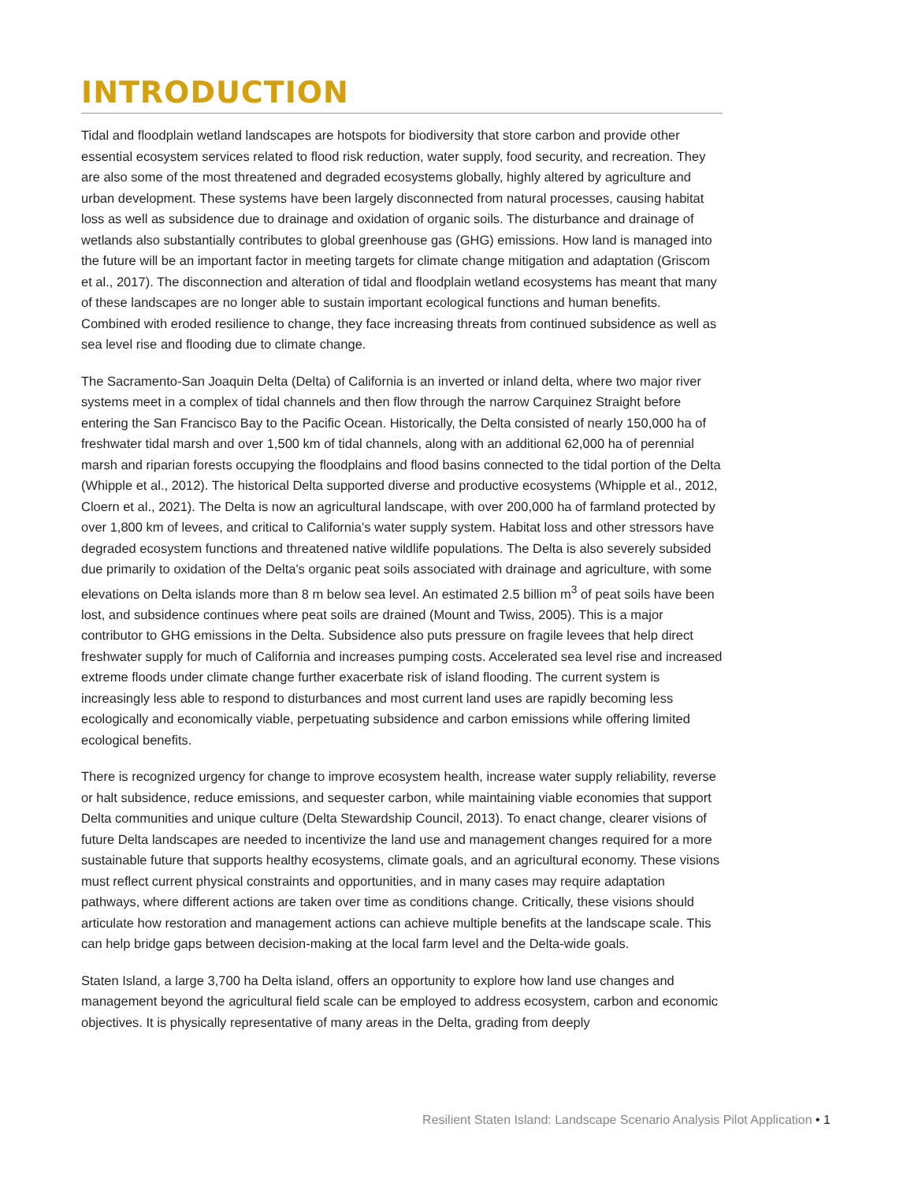INTRODUCTION
Tidal and floodplain wetland landscapes are hotspots for biodiversity that store carbon and provide other essential ecosystem services related to flood risk reduction, water supply, food security, and recreation. They are also some of the most threatened and degraded ecosystems globally, highly altered by agriculture and urban development. These systems have been largely disconnected from natural processes, causing habitat loss as well as subsidence due to drainage and oxidation of organic soils. The disturbance and drainage of wetlands also substantially contributes to global greenhouse gas (GHG) emissions. How land is managed into the future will be an important factor in meeting targets for climate change mitigation and adaptation (Griscom et al., 2017). The disconnection and alteration of tidal and floodplain wetland ecosystems has meant that many of these landscapes are no longer able to sustain important ecological functions and human benefits. Combined with eroded resilience to change, they face increasing threats from continued subsidence as well as sea level rise and flooding due to climate change.
The Sacramento-San Joaquin Delta (Delta) of California is an inverted or inland delta, where two major river systems meet in a complex of tidal channels and then flow through the narrow Carquinez Straight before entering the San Francisco Bay to the Pacific Ocean. Historically, the Delta consisted of nearly 150,000 ha of freshwater tidal marsh and over 1,500 km of tidal channels, along with an additional 62,000 ha of perennial marsh and riparian forests occupying the floodplains and flood basins connected to the tidal portion of the Delta (Whipple et al., 2012). The historical Delta supported diverse and productive ecosystems (Whipple et al., 2012, Cloern et al., 2021). The Delta is now an agricultural landscape, with over 200,000 ha of farmland protected by over 1,800 km of levees, and critical to California’s water supply system. Habitat loss and other stressors have degraded ecosystem functions and threatened native wildlife populations. The Delta is also severely subsided due primarily to oxidation of the Delta's organic peat soils associated with drainage and agriculture, with some elevations on Delta islands more than 8 m below sea level. An estimated 2.5 billion m<sup>3</sup> of peat soils have been lost, and subsidence continues where peat soils are drained (Mount and Twiss, 2005). This is a major contributor to GHG emissions in the Delta. Subsidence also puts pressure on fragile levees that help direct freshwater supply for much of California and increases pumping costs. Accelerated sea level rise and increased extreme floods under climate change further exacerbate risk of island flooding. The current system is increasingly less able to respond to disturbances and most current land uses are rapidly becoming less ecologically and economically viable, perpetuating subsidence and carbon emissions while offering limited ecological benefits.
There is recognized urgency for change to improve ecosystem health, increase water supply reliability, reverse or halt subsidence, reduce emissions, and sequester carbon, while maintaining viable economies that support Delta communities and unique culture (Delta Stewardship Council, 2013). To enact change, clearer visions of future Delta landscapes are needed to incentivize the land use and management changes required for a more sustainable future that supports healthy ecosystems, climate goals, and an agricultural economy. These visions must reflect current physical constraints and opportunities, and in many cases may require adaptation pathways, where different actions are taken over time as conditions change. Critically, these visions should articulate how restoration and management actions can achieve multiple benefits at the landscape scale. This can help bridge gaps between decision-making at the local farm level and the Delta-wide goals.
Staten Island, a large 3,700 ha Delta island, offers an opportunity to explore how land use changes and management beyond the agricultural field scale can be employed to address ecosystem, carbon and economic objectives. It is physically representative of many areas in the Delta, grading from deeply
Resilient Staten Island: Landscape Scenario Analysis Pilot Application • 1